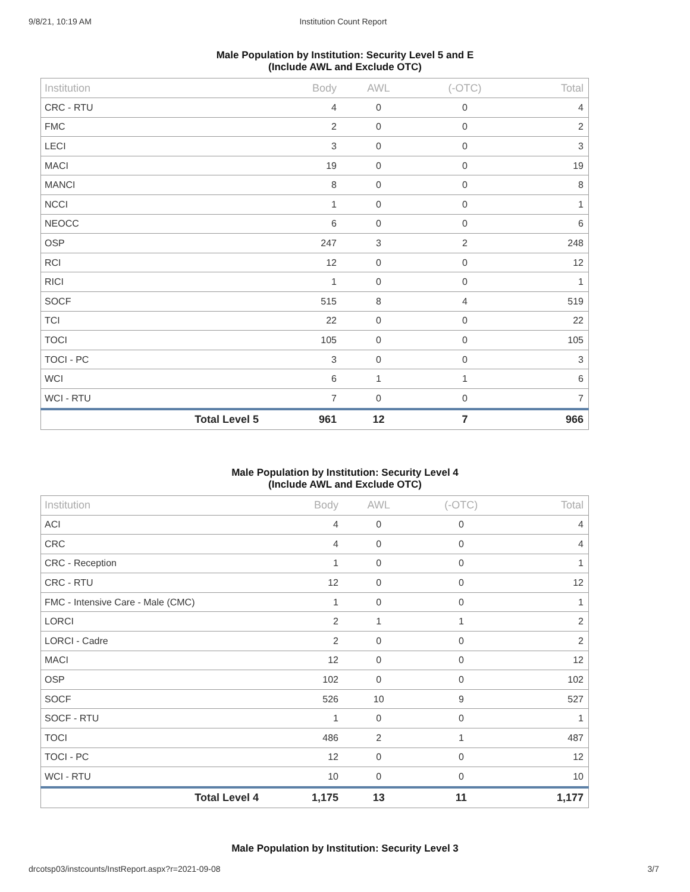9/8/21, 10:19 AM Institution Count Report
Male Population by Institution: Security Level 5 and E
(Include AWL and Exclude OTC)
| Institution | Body | AWL | (-OTC) | Total |
| --- | --- | --- | --- | --- |
| CRC - RTU | 4 | 0 | 0 | 4 |
| FMC | 2 | 0 | 0 | 2 |
| LECI | 3 | 0 | 0 | 3 |
| MACI | 19 | 0 | 0 | 19 |
| MANCI | 8 | 0 | 0 | 8 |
| NCCI | 1 | 0 | 0 | 1 |
| NEOCC | 6 | 0 | 0 | 6 |
| OSP | 247 | 3 | 2 | 248 |
| RCI | 12 | 0 | 0 | 12 |
| RICI | 1 | 0 | 0 | 1 |
| SOCF | 515 | 8 | 4 | 519 |
| TCI | 22 | 0 | 0 | 22 |
| TOCI | 105 | 0 | 0 | 105 |
| TOCI - PC | 3 | 0 | 0 | 3 |
| WCI | 6 | 1 | 1 | 6 |
| WCI - RTU | 7 | 0 | 0 | 7 |
| Total Level 5 | 961 | 12 | 7 | 966 |
Male Population by Institution: Security Level 4
(Include AWL and Exclude OTC)
| Institution | Body | AWL | (-OTC) | Total |
| --- | --- | --- | --- | --- |
| ACI | 4 | 0 | 0 | 4 |
| CRC | 4 | 0 | 0 | 4 |
| CRC - Reception | 1 | 0 | 0 | 1 |
| CRC - RTU | 12 | 0 | 0 | 12 |
| FMC - Intensive Care - Male (CMC) | 1 | 0 | 0 | 1 |
| LORCI | 2 | 1 | 1 | 2 |
| LORCI - Cadre | 2 | 0 | 0 | 2 |
| MACI | 12 | 0 | 0 | 12 |
| OSP | 102 | 0 | 0 | 102 |
| SOCF | 526 | 10 | 9 | 527 |
| SOCF - RTU | 1 | 0 | 0 | 1 |
| TOCI | 486 | 2 | 1 | 487 |
| TOCI - PC | 12 | 0 | 0 | 12 |
| WCI - RTU | 10 | 0 | 0 | 10 |
| Total Level 4 | 1,175 | 13 | 11 | 1,177 |
Male Population by Institution: Security Level 3
drcotsp03/instcounts/InstReport.aspx?r=2021-09-08 3/7